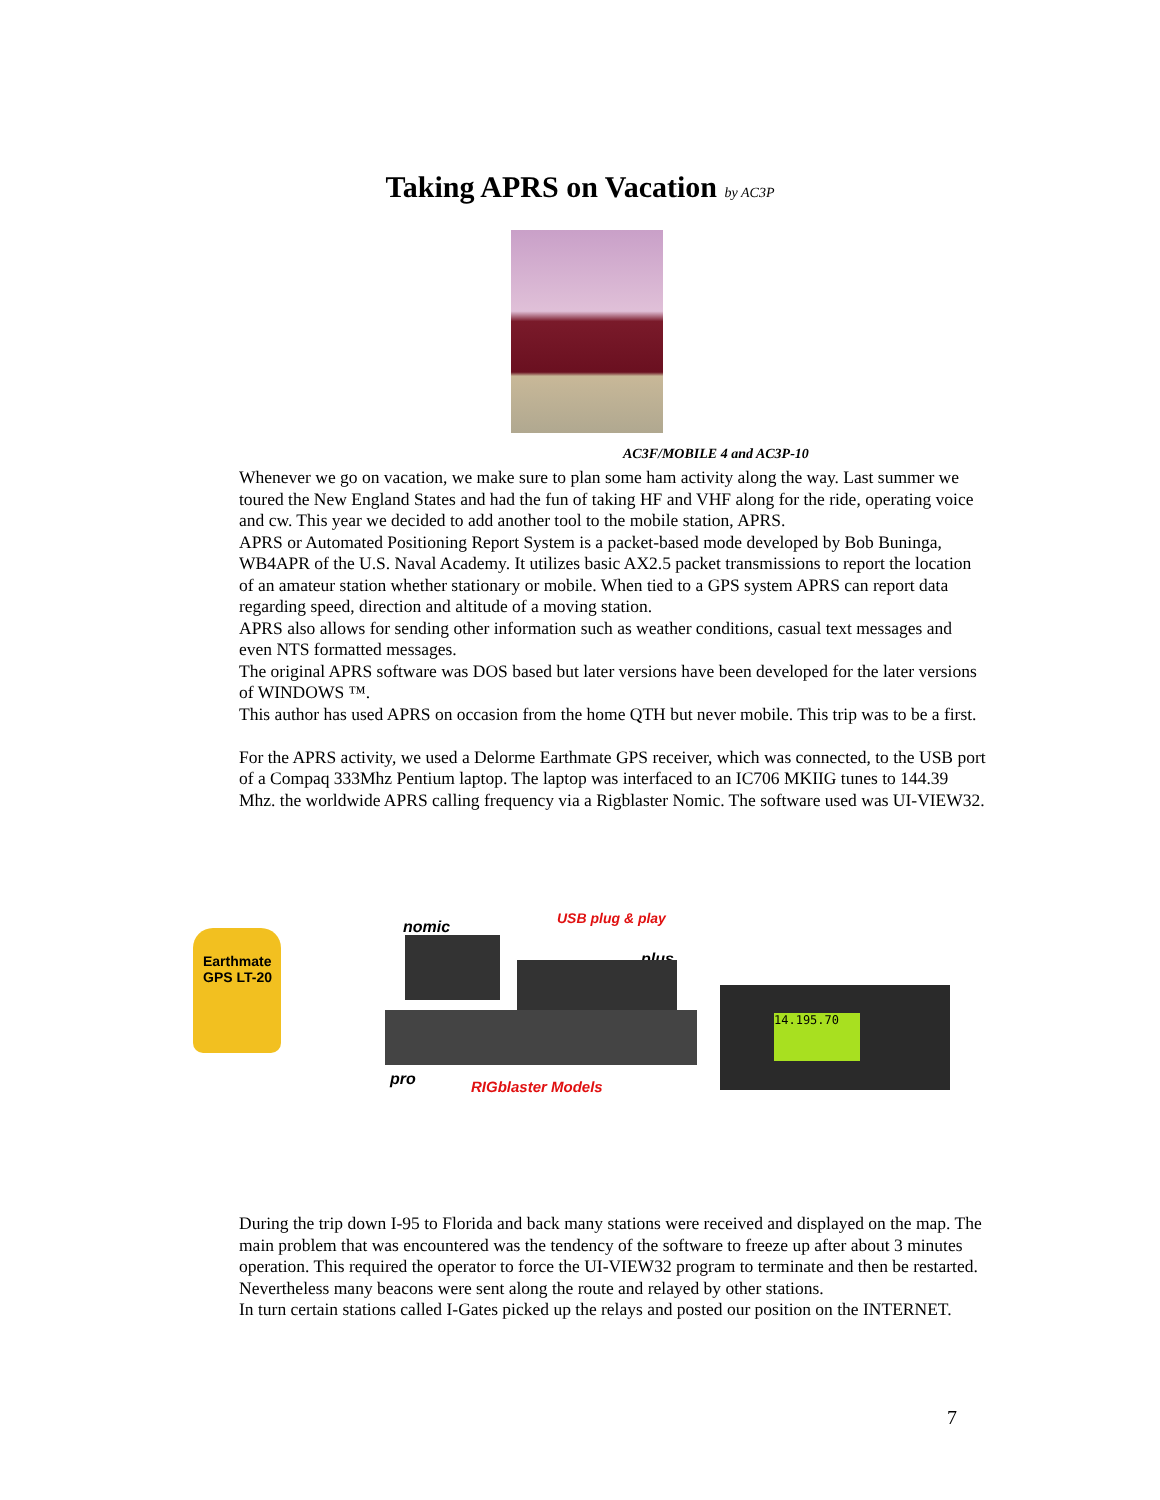Taking APRS on Vacation by AC3P
AC3F/MOBILE 4 and AC3P-10
Whenever we go on vacation, we make sure to plan some ham activity along the way. Last summer we toured the New England States and had the fun of taking HF and VHF along for the ride, operating voice and cw. This year we decided to add another tool to the mobile station, APRS.
APRS or Automated Positioning Report System is a packet-based mode developed by Bob Buninga, WB4APR of the U.S. Naval Academy. It utilizes basic AX2.5 packet transmissions to report the location of an amateur station whether stationary or mobile. When tied to a GPS system APRS can report data regarding speed, direction and altitude of a moving station.
APRS also allows for sending other information such as weather conditions, casual text messages and even NTS formatted messages.
The original APRS software was DOS based but later versions have been developed for the later versions of WINDOWS ™.
This author has used APRS on occasion from the home QTH but never mobile. This trip was to be a first.
For the APRS activity, we used a Delorme Earthmate GPS receiver, which was connected, to the USB port of a Compaq 333Mhz Pentium laptop. The laptop was interfaced to an IC706 MKIIG tunes to 144.39 Mhz. the worldwide APRS calling frequency via a Rigblaster Nomic. The software used was UI-VIEW32.
Earthmate GPS LT-20
nomic USB plug & play
plus
pro RIGblaster Models
14.195.70
During the trip down I-95 to Florida and back many stations were received and displayed on the map. The main problem that was encountered was the tendency of the software to freeze up after about 3 minutes operation. This required the operator to force the UI-VIEW32 program to terminate and then be restarted. Nevertheless many beacons were sent along the route and relayed by other stations.
In turn certain stations called I-Gates picked up the relays and posted our position on the INTERNET.
7